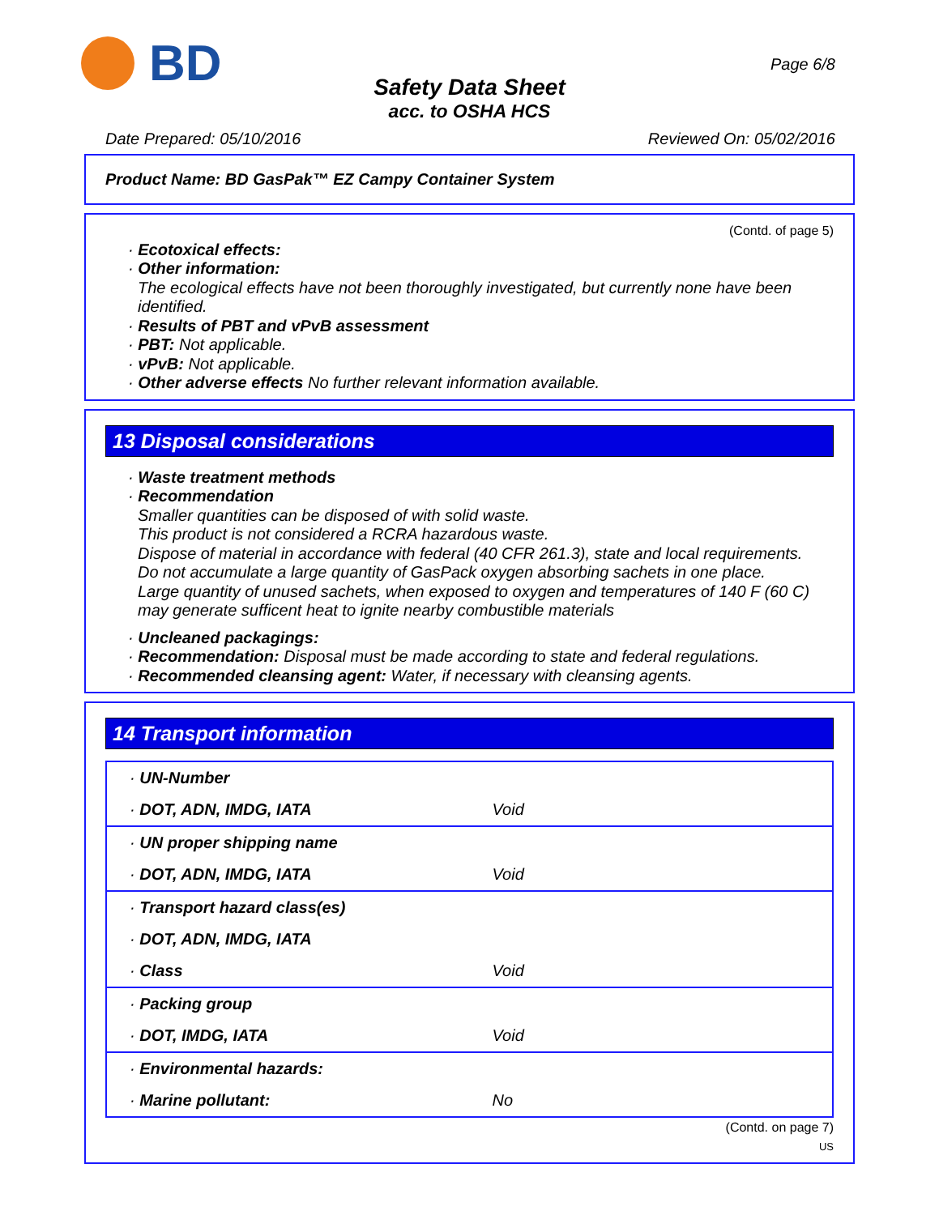BD
Page 6/8
Safety Data Sheet
acc. to OSHA HCS
Date Prepared: 05/10/2016 Reviewed On: 05/02/2016
Product Name: BD GasPak™ EZ Campy Container System
(Contd. of page 5)
· Ecotoxical effects:
· Other information:
The ecological effects have not been thoroughly investigated, but currently none have been identified.
· Results of PBT and vPvB assessment
· PBT: Not applicable.
· vPvB: Not applicable.
· Other adverse effects No further relevant information available.
13 Disposal considerations
· Waste treatment methods
· Recommendation
Smaller quantities can be disposed of with solid waste.
This product is not considered a RCRA hazardous waste.
Dispose of material in accordance with federal (40 CFR 261.3), state and local requirements.
Do not accumulate a large quantity of GasPack oxygen absorbing sachets in one place.
Large quantity of unused sachets, when exposed to oxygen and temperatures of 140 F (60 C) may generate sufficent heat to ignite nearby combustible materials
· Uncleaned packagings:
· Recommendation: Disposal must be made according to state and federal regulations.
· Recommended cleansing agent: Water, if necessary with cleansing agents.
14 Transport information
| · UN-Number | |
| · DOT, ADN, IMDG, IATA | Void |
| · UN proper shipping name | |
| · DOT, ADN, IMDG, IATA | Void |
| · Transport hazard class(es) | |
| · DOT, ADN, IMDG, IATA | |
| · Class | Void |
| · Packing group | |
| · DOT, IMDG, IATA | Void |
| · Environmental hazards: | |
| · Marine pollutant: | No |
(Contd. on page 7)
US